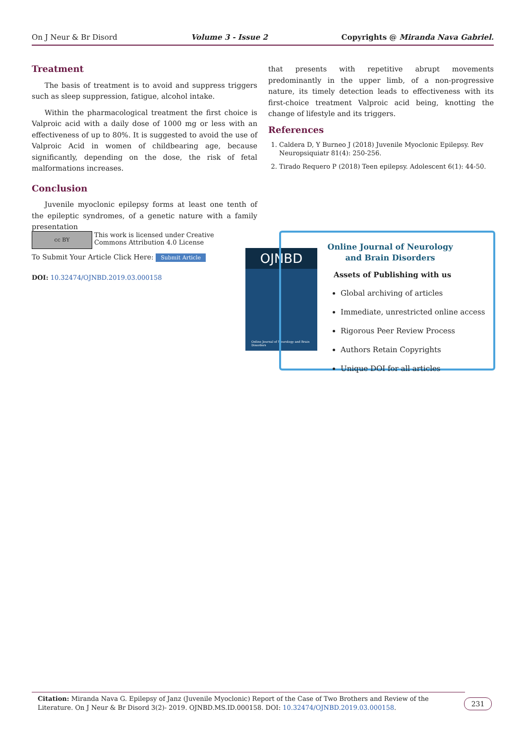On J Neur & Br Disord Volume 3 - Issue 2 Copyrights @ Miranda Nava Gabriel.
Treatment
The basis of treatment is to avoid and suppress triggers such as sleep suppression, fatigue, alcohol intake.
Within the pharmacological treatment the first choice is Valproic acid with a daily dose of 1000 mg or less with an effectiveness of up to 80%. It is suggested to avoid the use of Valproic Acid in women of childbearing age, because significantly, depending on the dose, the risk of fetal malformations increases.
Conclusion
Juvenile myoclonic epilepsy forms at least one tenth of the epileptic syndromes, of a genetic nature with a family presentation
that presents with repetitive abrupt movements predominantly in the upper limb, of a non-progressive nature, its timely detection leads to effectiveness with its first-choice treatment Valproic acid being, knotting the change of lifestyle and its triggers.
References
1. Caldera D, Y Burneo J (2018) Juvenile Myoclonic Epilepsy. Rev Neuropsiquiatr 81(4): 250-256.
2. Tirado Requero P (2018) Teen epilepsy. Adolescent 6(1): 44-50.
cc BY
This work is licensed under Creative
Commons Attribution 4.0 License
To Submit Your Article Click Here: Submit Article
DOI: 10.32474/OJNBD.2019.03.000158
OJNBD
Online Journal of Neurology and Brain Disorders
Online Journal of Neurology
and Brain Disorders
Assets of Publishing with us
Global archiving of articles
Immediate, unrestricted online access
Rigorous Peer Review Process
Authors Retain Copyrights
Unique DOI for all articles
Citation: Miranda Nava G. Epilepsy of Janz (Juvenile Myoclonic) Report of the Case of Two Brothers and Review of the Literature. On J Neur & Br Disord 3(2)- 2019. OJNBD.MS.ID.000158. DOI: 10.32474/OJNBD.2019.03.000158.
231